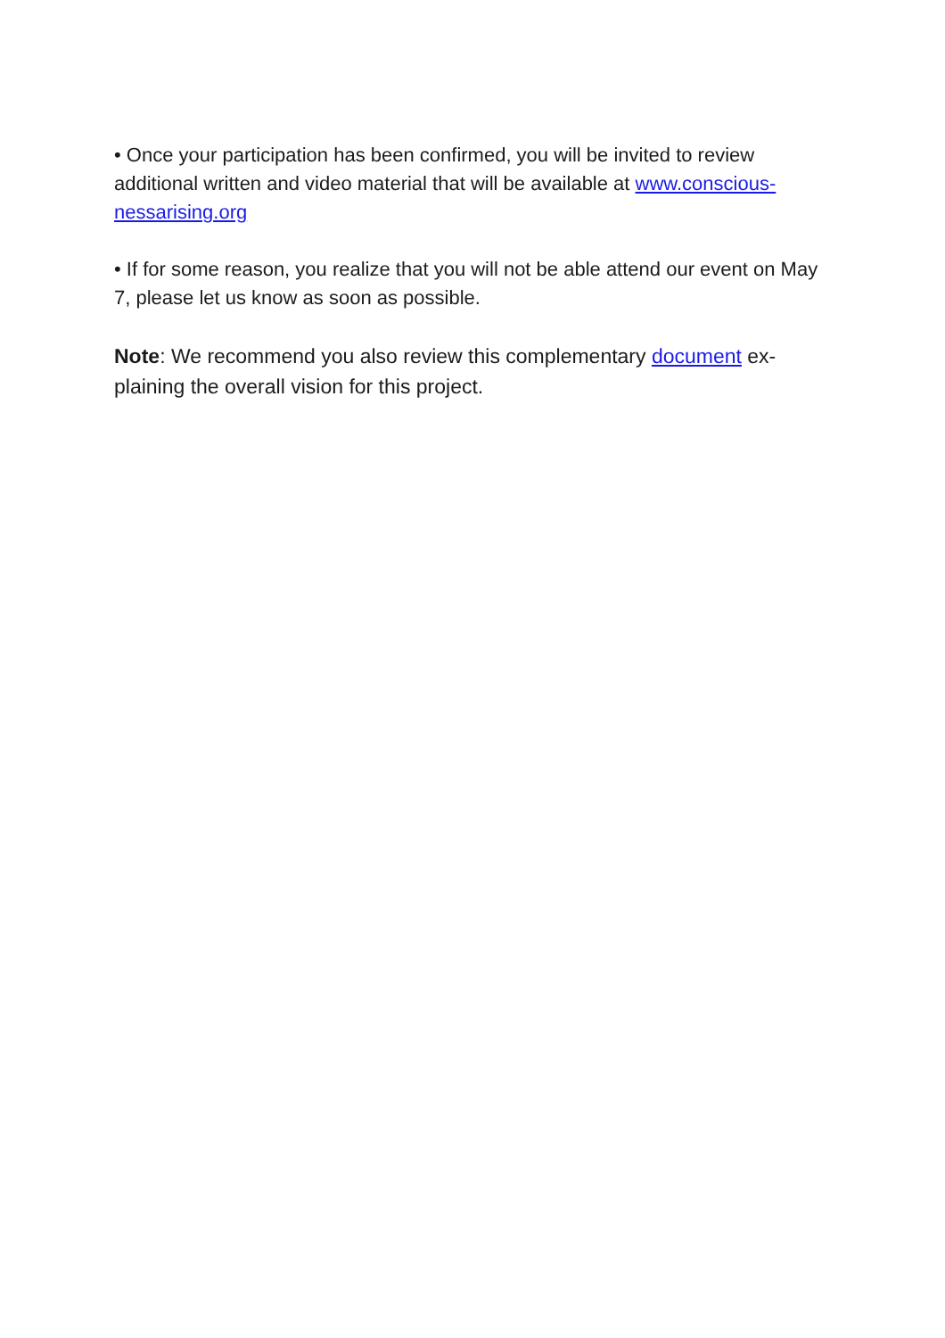• Once your participation has been confirmed, you will be invited to review additional written and video material that will be available at www.conscious-nessarising.org
• If for some reason, you realize that you will not be able attend our event on May 7, please let us know as soon as possible.
Note: We recommend you also review this complementary document ex-plaining the overall vision for this project.